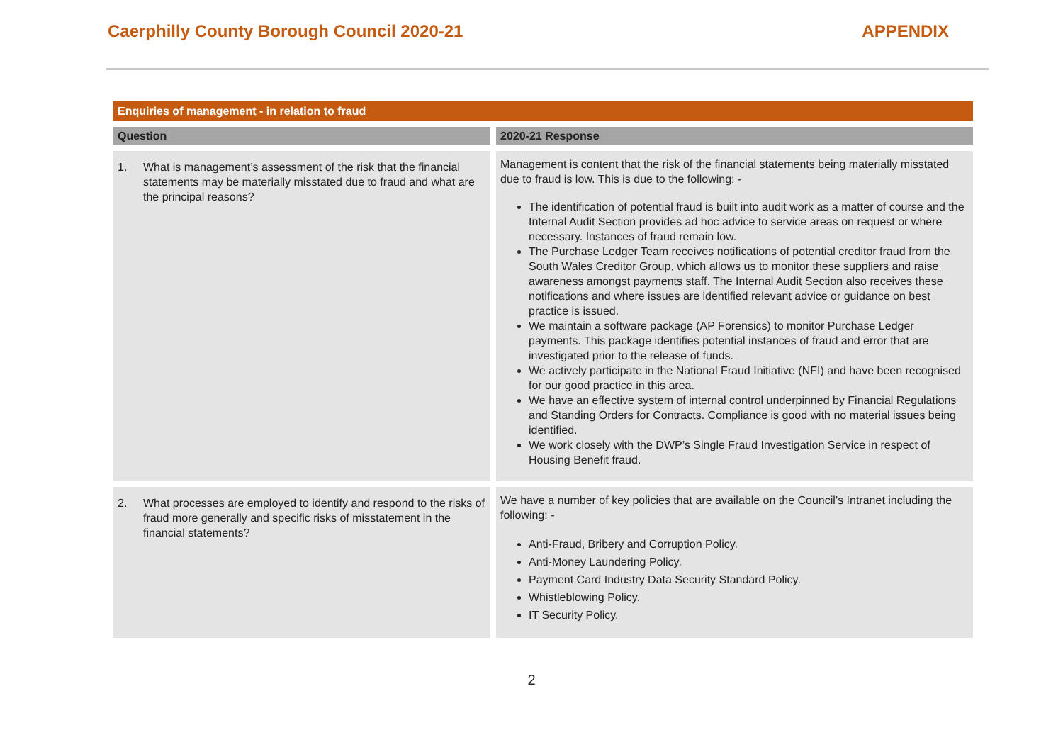Caerphilly County Borough Council 2020-21
APPENDIX
| Enquiries of management - in relation to fraud | |
| Question | 2020-21 Response |
| 1. What is management’s assessment of the risk that the financial statements may be materially misstated due to fraud and what are the principal reasons? | Management is content that the risk of the financial statements being materially misstated due to fraud is low. This is due to the following: - The identification of potential fraud is built into audit work as a matter of course and the Internal Audit Section provides ad hoc advice to service areas on request or where necessary. Instances of fraud remain low. The Purchase Ledger Team receives notifications of potential creditor fraud from the South Wales Creditor Group, which allows us to monitor these suppliers and raise awareness amongst payments staff. The Internal Audit Section also receives these notifications and where issues are identified relevant advice or guidance on best practice is issued. We maintain a software package (AP Forensics) to monitor Purchase Ledger payments. This package identifies potential instances of fraud and error that are investigated prior to the release of funds. We actively participate in the National Fraud Initiative (NFI) and have been recognised for our good practice in this area. We have an effective system of internal control underpinned by Financial Regulations and Standing Orders for Contracts. Compliance is good with no material issues being identified. We work closely with the DWP’s Single Fraud Investigation Service in respect of Housing Benefit fraud. |
| 2. What processes are employed to identify and respond to the risks of fraud more generally and specific risks of misstatement in the financial statements? | We have a number of key policies that are available on the Council’s Intranet including the following: - Anti-Fraud, Bribery and Corruption Policy. Anti-Money Laundering Policy. Payment Card Industry Data Security Standard Policy. Whistleblowing Policy. IT Security Policy. |
2